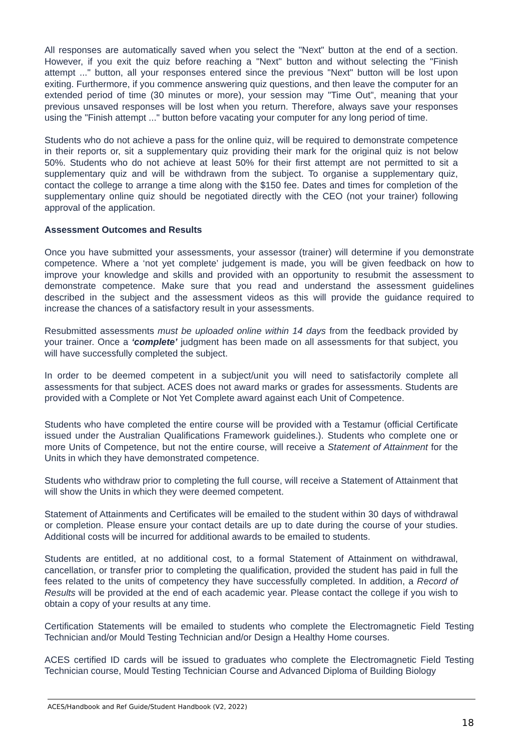All responses are automatically saved when you select the "Next" button at the end of a section. However, if you exit the quiz before reaching a "Next" button and without selecting the "Finish attempt ..." button, all your responses entered since the previous "Next" button will be lost upon exiting. Furthermore, if you commence answering quiz questions, and then leave the computer for an extended period of time (30 minutes or more), your session may "Time Out", meaning that your previous unsaved responses will be lost when you return. Therefore, always save your responses using the "Finish attempt ..." button before vacating your computer for any long period of time.
Students who do not achieve a pass for the online quiz, will be required to demonstrate competence in their reports or, sit a supplementary quiz providing their mark for the original quiz is not below 50%. Students who do not achieve at least 50% for their first attempt are not permitted to sit a supplementary quiz and will be withdrawn from the subject. To organise a supplementary quiz, contact the college to arrange a time along with the $150 fee. Dates and times for completion of the supplementary online quiz should be negotiated directly with the CEO (not your trainer) following approval of the application.
Assessment Outcomes and Results
Once you have submitted your assessments, your assessor (trainer) will determine if you demonstrate competence. Where a ‘not yet complete’ judgement is made, you will be given feedback on how to improve your knowledge and skills and provided with an opportunity to resubmit the assessment to demonstrate competence. Make sure that you read and understand the assessment guidelines described in the subject and the assessment videos as this will provide the guidance required to increase the chances of a satisfactory result in your assessments.
Resubmitted assessments must be uploaded online within 14 days from the feedback provided by your trainer. Once a ‘complete’ judgment has been made on all assessments for that subject, you will have successfully completed the subject.
In order to be deemed competent in a subject/unit you will need to satisfactorily complete all assessments for that subject. ACES does not award marks or grades for assessments. Students are provided with a Complete or Not Yet Complete award against each Unit of Competence.
Students who have completed the entire course will be provided with a Testamur (official Certificate issued under the Australian Qualifications Framework guidelines.). Students who complete one or more Units of Competence, but not the entire course, will receive a Statement of Attainment for the Units in which they have demonstrated competence.
Students who withdraw prior to completing the full course, will receive a Statement of Attainment that will show the Units in which they were deemed competent.
Statement of Attainments and Certificates will be emailed to the student within 30 days of withdrawal or completion. Please ensure your contact details are up to date during the course of your studies. Additional costs will be incurred for additional awards to be emailed to students.
Students are entitled, at no additional cost, to a formal Statement of Attainment on withdrawal, cancellation, or transfer prior to completing the qualification, provided the student has paid in full the fees related to the units of competency they have successfully completed. In addition, a Record of Results will be provided at the end of each academic year. Please contact the college if you wish to obtain a copy of your results at any time.
Certification Statements will be emailed to students who complete the Electromagnetic Field Testing Technician and/or Mould Testing Technician and/or Design a Healthy Home courses.
ACES certified ID cards will be issued to graduates who complete the Electromagnetic Field Testing Technician course, Mould Testing Technician Course and Advanced Diploma of Building Biology
ACES/Handbook and Ref Guide/Student Handbook (V2, 2022)
18